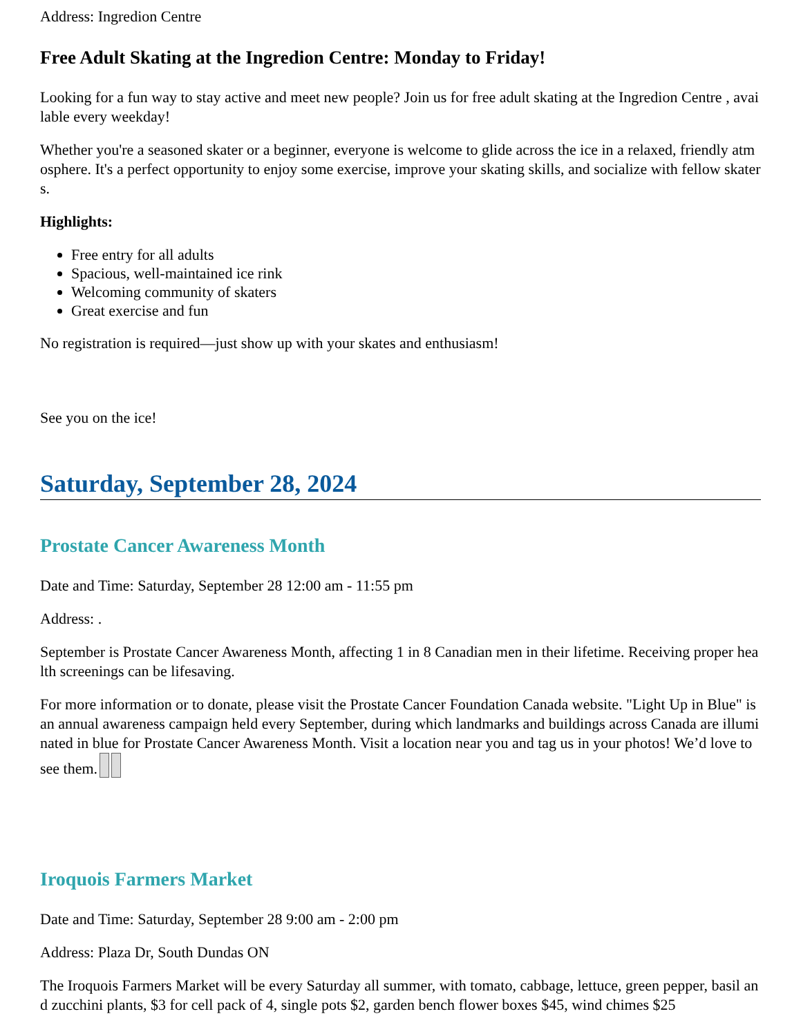Address: Ingredion Centre
Free Adult Skating at the Ingredion Centre: Monday to Friday!
Looking for a fun way to stay active and meet new people? Join us for free adult skating at the Ingredion Centre , available every weekday!
Whether you're a seasoned skater or a beginner, everyone is welcome to glide across the ice in a relaxed, friendly atmosphere. It's a perfect opportunity to enjoy some exercise, improve your skating skills, and socialize with fellow skaters.
Highlights:
Free entry for all adults
Spacious, well-maintained ice rink
Welcoming community of skaters
Great exercise and fun
No registration is required—just show up with your skates and enthusiasm!
See you on the ice!
Saturday, September 28, 2024
Prostate Cancer Awareness Month
Date and Time: Saturday, September 28 12:00 am - 11:55 pm
Address: .
September is Prostate Cancer Awareness Month, affecting 1 in 8 Canadian men in their lifetime. Receiving proper health screenings can be lifesaving.
For more information or to donate, please visit the Prostate Cancer Foundation Canada website. "Light Up in Blue" is an annual awareness campaign held every September, during which landmarks and buildings across Canada are illuminated in blue for Prostate Cancer Awareness Month. Visit a location near you and tag us in your photos! We’d love to see them.
Iroquois Farmers Market
Date and Time: Saturday, September 28 9:00 am - 2:00 pm
Address: Plaza Dr, South Dundas ON
The Iroquois Farmers Market will be every Saturday all summer, with tomato, cabbage, lettuce, green pepper, basil and zucchini plants, $3 for cell pack of 4, single pots $2, garden bench flower boxes $45, wind chimes $25